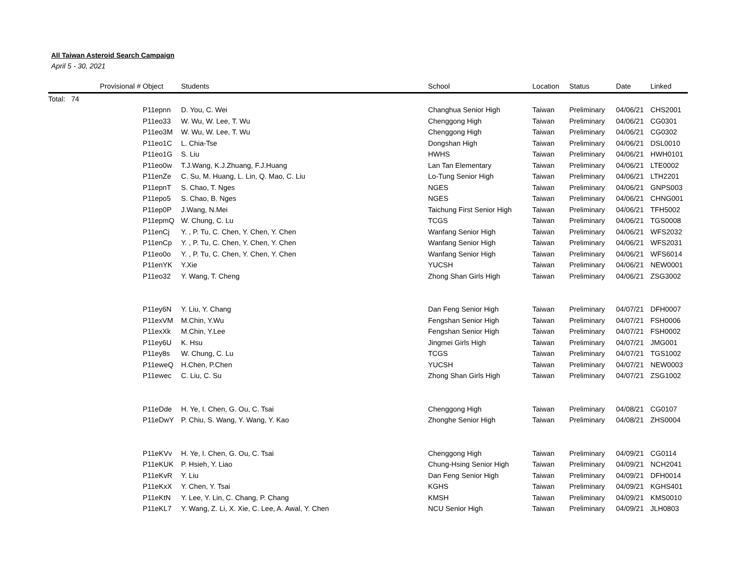All Taiwan Asteroid Search Campaign
April 5 - 30, 2021
| | Provisional # | Object | Students | School | Location | Status | Date | Linked |
| --- | --- | --- | --- | --- | --- | --- | --- | --- |
| Total: 74 | | | | | | | | |
| | | P11epnn | D. You, C. Wei | Changhua Senior High | Taiwan | Preliminary | 04/06/21 | CHS2001 |
| | | P11eo33 | W. Wu, W. Lee, T. Wu | Chenggong High | Taiwan | Preliminary | 04/06/21 | CG0301 |
| | | P11eo3M | W. Wu, W. Lee, T. Wu | Chenggong High | Taiwan | Preliminary | 04/06/21 | CG0302 |
| | | P11eo1C | L. Chia-Tse | Dongshan High | Taiwan | Preliminary | 04/06/21 | DSL0010 |
| | | P11eo1G | S. Liu | HWHS | Taiwan | Preliminary | 04/06/21 | HWH0101 |
| | | P11eo0w | T.J.Wang, K.J.Zhuang, F.J.Huang | Lan Tan Elementary | Taiwan | Preliminary | 04/06/21 | LTE0002 |
| | | P11enZe | C. Su, M. Huang, L. Lin, Q. Mao, C. Liu | Lo-Tung Senior High | Taiwan | Preliminary | 04/06/21 | LTH2201 |
| | | P11epnT | S. Chao, T. Nges | NGES | Taiwan | Preliminary | 04/06/21 | GNPS003 |
| | | P11epo5 | S. Chao, B. Nges | NGES | Taiwan | Preliminary | 04/06/21 | CHNG001 |
| | | P11ep0P | J.Wang, N.Mei | Taichung First Senior High | Taiwan | Preliminary | 04/06/21 | TFH5002 |
| | | P11epmQ | W. Chung, C. Lu | TCGS | Taiwan | Preliminary | 04/06/21 | TGS0008 |
| | | P11enCj | Y. , P. Tu, C. Chen, Y. Chen, Y. Chen | Wanfang Senior High | Taiwan | Preliminary | 04/06/21 | WFS2032 |
| | | P11enCp | Y. , P. Tu, C. Chen, Y. Chen, Y. Chen | Wanfang Senior High | Taiwan | Preliminary | 04/06/21 | WFS2031 |
| | | P11eo0o | Y. , P. Tu, C. Chen, Y. Chen, Y. Chen | Wanfang Senior High | Taiwan | Preliminary | 04/06/21 | WFS6014 |
| | | P11enYK | Y.Xie | YUCSH | Taiwan | Preliminary | 04/06/21 | NEW0001 |
| | | P11eo32 | Y. Wang, T. Cheng | Zhong Shan Girls High | Taiwan | Preliminary | 04/06/21 | ZSG3002 |
| | | P11ey6N | Y. Liu, Y. Chang | Dan Feng Senior High | Taiwan | Preliminary | 04/07/21 | DFH0007 |
| | | P11exVM | M.Chin, Y.Wu | Fengshan Senior High | Taiwan | Preliminary | 04/07/21 | FSH0006 |
| | | P11exXk | M.Chin, Y.Lee | Fengshan Senior High | Taiwan | Preliminary | 04/07/21 | FSH0002 |
| | | P11ey6U | K. Hsu | Jingmei Girls High | Taiwan | Preliminary | 04/07/21 | JMG001 |
| | | P11ey8s | W. Chung, C. Lu | TCGS | Taiwan | Preliminary | 04/07/21 | TGS1002 |
| | | P11eweQ | H.Chen, P.Chen | YUCSH | Taiwan | Preliminary | 04/07/21 | NEW0003 |
| | | P11ewec | C. Liu, C. Su | Zhong Shan Girls High | Taiwan | Preliminary | 04/07/21 | ZSG1002 |
| | | P11eDde | H. Ye, I. Chen, G. Ou, C. Tsai | Chenggong High | Taiwan | Preliminary | 04/08/21 | CG0107 |
| | | P11eDwY | P. Chiu, S. Wang, Y. Wang, Y. Kao | Zhonghe Senior High | Taiwan | Preliminary | 04/08/21 | ZHS0004 |
| | | P11eKVv | H. Ye, I. Chen, G. Ou, C. Tsai | Chenggong High | Taiwan | Preliminary | 04/09/21 | CG0114 |
| | | P11eKUK | P. Hsieh, Y. Liao | Chung-Hsing Senior High | Taiwan | Preliminary | 04/09/21 | NCH2041 |
| | | P11eKvR | Y. Liu | Dan Feng Senior High | Taiwan | Preliminary | 04/09/21 | DFH0014 |
| | | P11eKxX | Y. Chen, Y. Tsai | KGHS | Taiwan | Preliminary | 04/09/21 | KGHS401 |
| | | P11eKtN | Y. Lee, Y. Lin, C. Chang, P. Chang | KMSH | Taiwan | Preliminary | 04/09/21 | KMS0010 |
| | | P11eKL7 | Y. Wang, Z. Li, X. Xie, C. Lee, A. Awal, Y. Chen | NCU Senior High | Taiwan | Preliminary | 04/09/21 | JLH0803 |